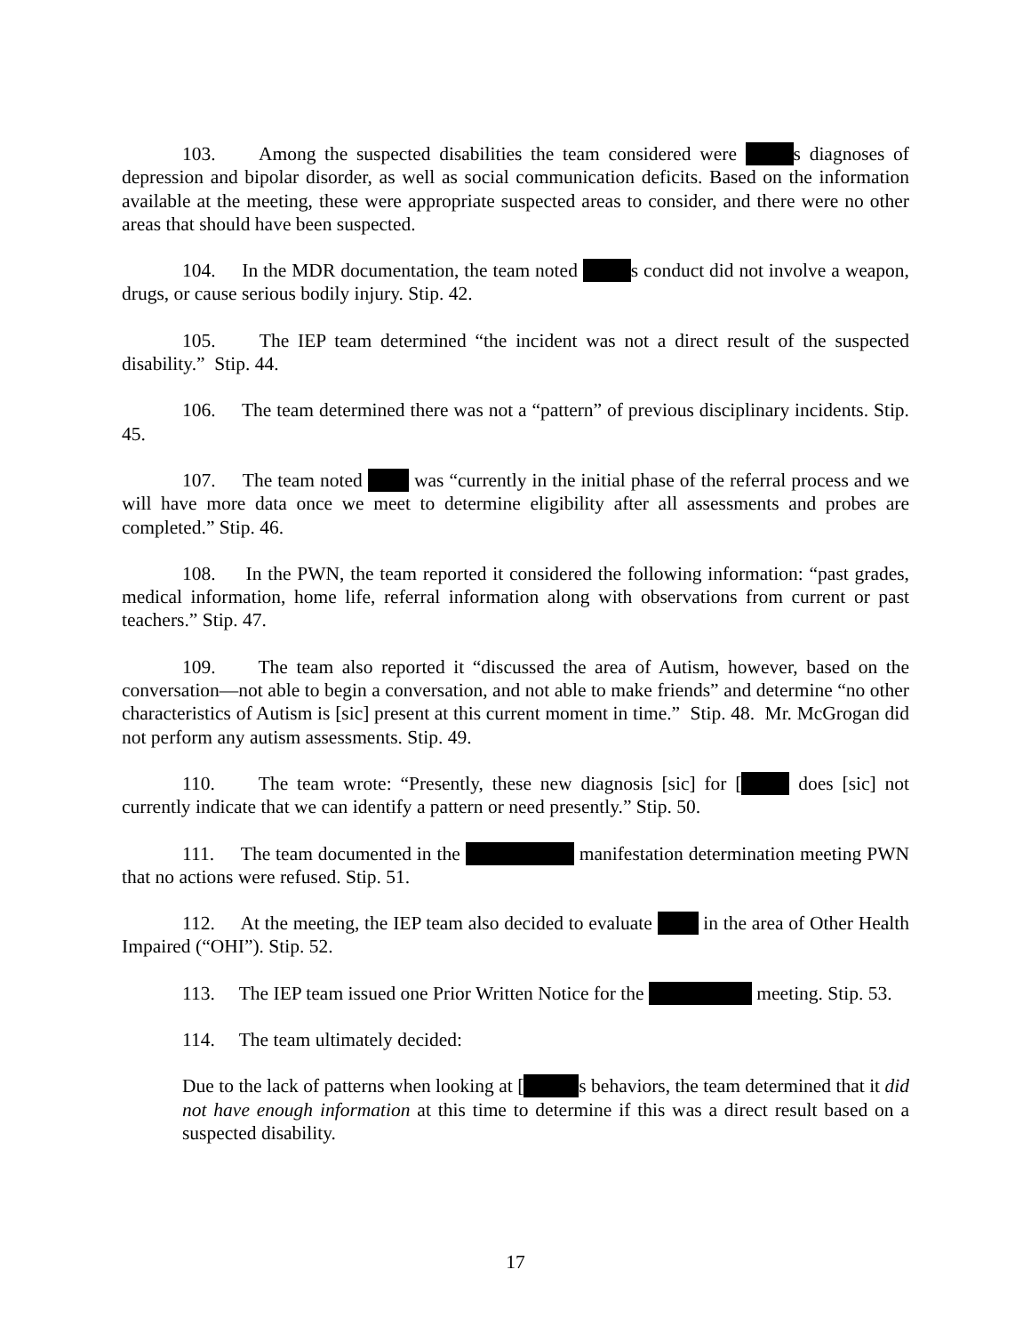103. Among the suspected disabilities the team considered were s diagnoses of depression and bipolar disorder, as well as social communication deficits. Based on the information available at the meeting, these were appropriate suspected areas to consider, and there were no other areas that should have been suspected.
104. In the MDR documentation, the team noted s conduct did not involve a weapon, drugs, or cause serious bodily injury. Stip. 42.
105. The IEP team determined “the incident was not a direct result of the suspected disability.” Stip. 44.
106. The team determined there was not a “pattern” of previous disciplinary incidents. Stip. 45.
107. The team noted was “currently in the initial phase of the referral process and we will have more data once we meet to determine eligibility after all assessments and probes are completed.” Stip. 46.
108. In the PWN, the team reported it considered the following information: “past grades, medical information, home life, referral information along with observations from current or past teachers.” Stip. 47.
109. The team also reported it “discussed the area of Autism, however, based on the conversation—not able to begin a conversation, and not able to make friends” and determine “no other characteristics of Autism is [sic] present at this current moment in time.” Stip. 48. Mr. McGrogan did not perform any autism assessments. Stip. 49.
110. The team wrote: “Presently, these new diagnosis [sic] for [ does [sic] not currently indicate that we can identify a pattern or need presently.” Stip. 50.
111. The team documented in the manifestation determination meeting PWN that no actions were refused. Stip. 51.
112. At the meeting, the IEP team also decided to evaluate in the area of Other Health Impaired (“OHI”). Stip. 52.
113. The IEP team issued one Prior Written Notice for the meeting. Stip. 53.
114. The team ultimately decided:
Due to the lack of patterns when looking at [ s behaviors, the team determined that it did not have enough information at this time to determine if this was a direct result based on a suspected disability.
17